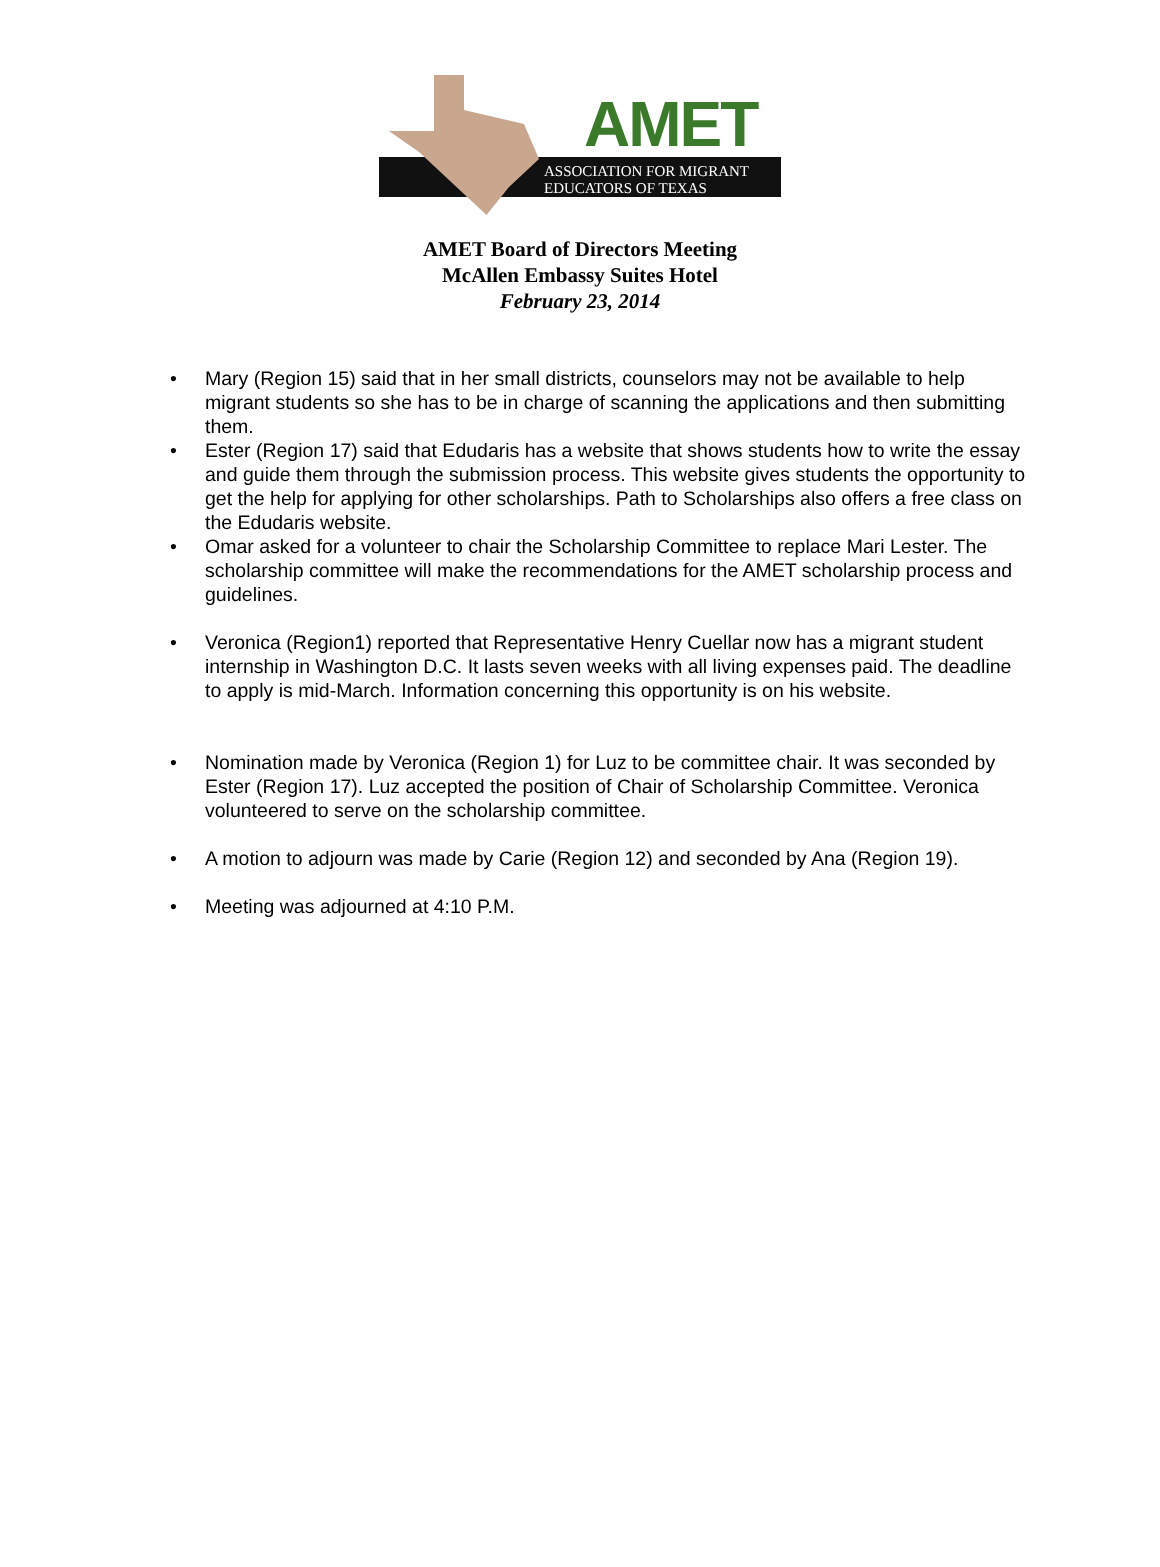AMET
ASSOCIATION FOR MIGRANT
EDUCATORS OF TEXAS
AMET Board of Directors Meeting
McAllen Embassy Suites Hotel
February 23, 2014
Mary (Region 15) said that in her small districts, counselors may not be available to help migrant students so she has to be in charge of scanning the applications and then submitting them.
Ester (Region 17) said that Edudaris has a website that shows students how to write the essay and guide them through the submission process. This website gives students the opportunity to get the help for applying for other scholarships. Path to Scholarships also offers a free class on the Edudaris website.
Omar asked for a volunteer to chair the Scholarship Committee to replace Mari Lester. The scholarship committee will make the recommendations for the AMET scholarship process and guidelines.
Veronica (Region1) reported that Representative Henry Cuellar now has a migrant student internship in Washington D.C. It lasts seven weeks with all living expenses paid. The deadline to apply is mid-March. Information concerning this opportunity is on his website.
Nomination made by Veronica (Region 1) for Luz to be committee chair. It was seconded by Ester (Region 17). Luz accepted the position of Chair of Scholarship Committee. Veronica volunteered to serve on the scholarship committee.
A motion to adjourn was made by Carie (Region 12) and seconded by Ana (Region 19).
Meeting was adjourned at 4:10 P.M.